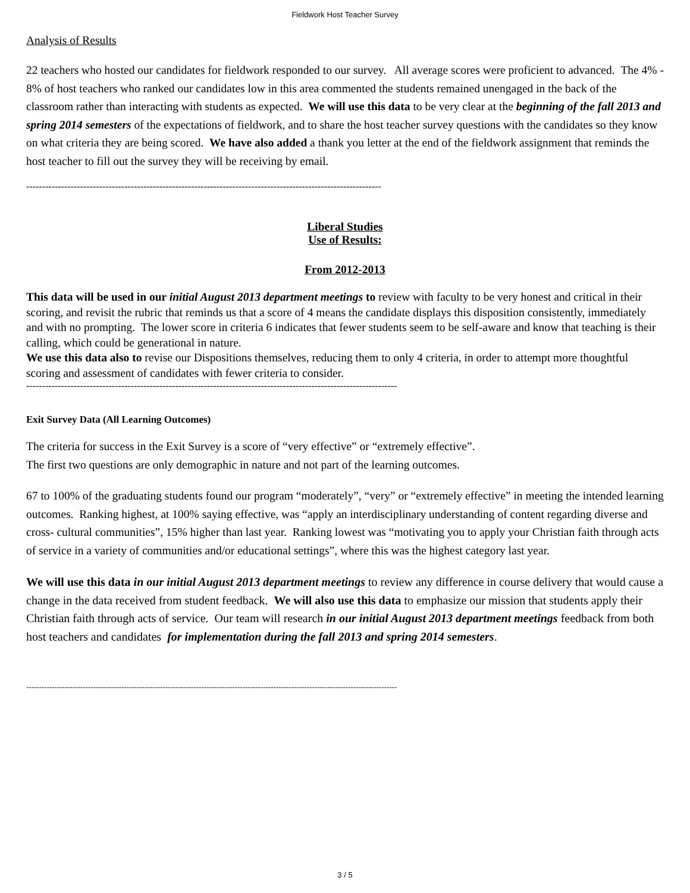Fieldwork Host Teacher Survey
Analysis of Results
22 teachers who hosted our candidates for fieldwork responded to our survey. All average scores were proficient to advanced. The 4% - 8% of host teachers who ranked our candidates low in this area commented the students remained unengaged in the back of the classroom rather than interacting with students as expected. We will use this data to be very clear at the beginning of the fall 2013 and spring 2014 semesters of the expectations of fieldwork, and to share the host teacher survey questions with the candidates so they know on what criteria they are being scored. We have also added a thank you letter at the end of the fieldwork assignment that reminds the host teacher to fill out the survey they will be receiving by email.
----------------------------------------------------------------------------------------------------------------
Liberal Studies
Use of Results:
From 2012-2013
This data will be used in our initial August 2013 department meetings to review with faculty to be very honest and critical in their scoring, and revisit the rubric that reminds us that a score of 4 means the candidate displays this disposition consistently, immediately and with no prompting. The lower score in criteria 6 indicates that fewer students seem to be self-aware and know that teaching is their calling, which could be generational in nature.
We use this data also to revise our Dispositions themselves, reducing them to only 4 criteria, in order to attempt more thoughtful scoring and assessment of candidates with fewer criteria to consider.
---------------------------------------------------------------------------------------------------------------------
Exit Survey Data (All Learning Outcomes)
The criteria for success in the Exit Survey is a score of “very effective” or “extremely effective”.
The first two questions are only demographic in nature and not part of the learning outcomes.
67 to 100% of the graduating students found our program “moderately”, “very” or “extremely effective” in meeting the intended learning outcomes. Ranking highest, at 100% saying effective, was “apply an interdisciplinary understanding of content regarding diverse and cross- cultural communities”, 15% higher than last year. Ranking lowest was “motivating you to apply your Christian faith through acts of service in a variety of communities and/or educational settings”, where this was the highest category last year.
We will use this data in our initial August 2013 department meetings to review any difference in course delivery that would cause a change in the data received from student feedback. We will also use this data to emphasize our mission that students apply their Christian faith through acts of service. Our team will research in our initial August 2013 department meetings feedback from both host teachers and candidates for implementation during the fall 2013 and spring 2014 semesters.
------------------------------------------------------------------------------------------------------------------------------------------------
3 / 5